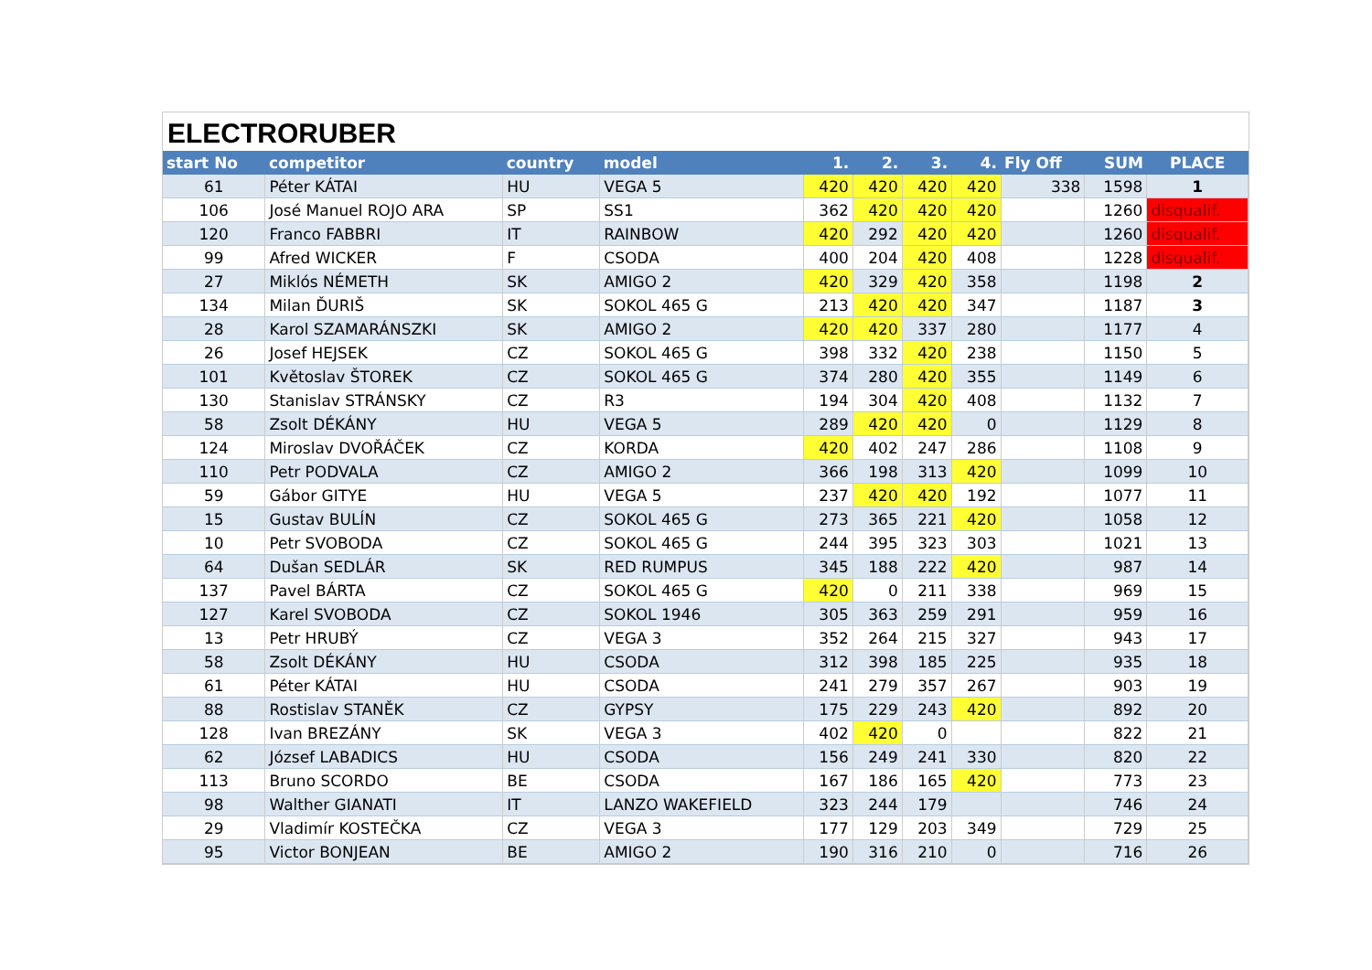ELECTRORUBER
| start No | competitor | country | model | 1. | 2. | 3. | 4. | Fly Off | SUM | PLACE |
| --- | --- | --- | --- | --- | --- | --- | --- | --- | --- | --- |
| 61 | Péter KÁTAI | HU | VEGA 5 | 420 | 420 | 420 | 420 | 338 | 1598 | 1 |
| 106 | José Manuel ROJO ARA | SP | SS1 | 362 | 420 | 420 | 420 | | 1260 | disqualif. |
| 120 | Franco FABBRI | IT | RAINBOW | 420 | 292 | 420 | 420 | | 1260 | disqualif. |
| 99 | Afred WICKER | F | CSODA | 400 | 204 | 420 | 408 | | 1228 | disqualif. |
| 27 | Miklós NÉMETH | SK | AMIGO 2 | 420 | 329 | 420 | 358 | | 1198 | 2 |
| 134 | Milan ĎURIŠ | SK | SOKOL 465 G | 213 | 420 | 420 | 347 | | 1187 | 3 |
| 28 | Karol SZAMARÁNSZKI | SK | AMIGO 2 | 420 | 420 | 337 | 280 | | 1177 | 4 |
| 26 | Josef HEJSEK | CZ | SOKOL 465 G | 398 | 332 | 420 | 238 | | 1150 | 5 |
| 101 | Květoslav ŠTOREK | CZ | SOKOL 465 G | 374 | 280 | 420 | 355 | | 1149 | 6 |
| 130 | Stanislav STRÁNSKY | CZ | R3 | 194 | 304 | 420 | 408 | | 1132 | 7 |
| 58 | Zsolt DÉKÁNY | HU | VEGA 5 | 289 | 420 | 420 | 0 | | 1129 | 8 |
| 124 | Miroslav DVOŘÁČEK | CZ | KORDA | 420 | 402 | 247 | 286 | | 1108 | 9 |
| 110 | Petr PODVALA | CZ | AMIGO 2 | 366 | 198 | 313 | 420 | | 1099 | 10 |
| 59 | Gábor GITYE | HU | VEGA 5 | 237 | 420 | 420 | 192 | | 1077 | 11 |
| 15 | Gustav BULÍN | CZ | SOKOL 465 G | 273 | 365 | 221 | 420 | | 1058 | 12 |
| 10 | Petr SVOBODA | CZ | SOKOL 465 G | 244 | 395 | 323 | 303 | | 1021 | 13 |
| 64 | Dušan SEDLÁR | SK | RED RUMPUS | 345 | 188 | 222 | 420 | | 987 | 14 |
| 137 | Pavel BÁRTA | CZ | SOKOL 465 G | 420 | 0 | 211 | 338 | | 969 | 15 |
| 127 | Karel SVOBODA | CZ | SOKOL 1946 | 305 | 363 | 259 | 291 | | 959 | 16 |
| 13 | Petr HRUBÝ | CZ | VEGA 3 | 352 | 264 | 215 | 327 | | 943 | 17 |
| 58 | Zsolt DÉKÁNY | HU | CSODA | 312 | 398 | 185 | 225 | | 935 | 18 |
| 61 | Péter KÁTAI | HU | CSODA | 241 | 279 | 357 | 267 | | 903 | 19 |
| 88 | Rostislav STANĚK | CZ | GYPSY | 175 | 229 | 243 | 420 | | 892 | 20 |
| 128 | Ivan BREZÁNY | SK | VEGA 3 | 402 | 420 | 0 | | | 822 | 21 |
| 62 | József LABADICS | HU | CSODA | 156 | 249 | 241 | 330 | | 820 | 22 |
| 113 | Bruno SCORDO | BE | CSODA | 167 | 186 | 165 | 420 | | 773 | 23 |
| 98 | Walther GIANATI | IT | LANZO WAKEFIELD | 323 | 244 | 179 | | | 746 | 24 |
| 29 | Vladimír KOSTEČKA | CZ | VEGA 3 | 177 | 129 | 203 | 349 | | 729 | 25 |
| 95 | Victor BONJEAN | BE | AMIGO 2 | 190 | 316 | 210 | 0 | | 716 | 26 |